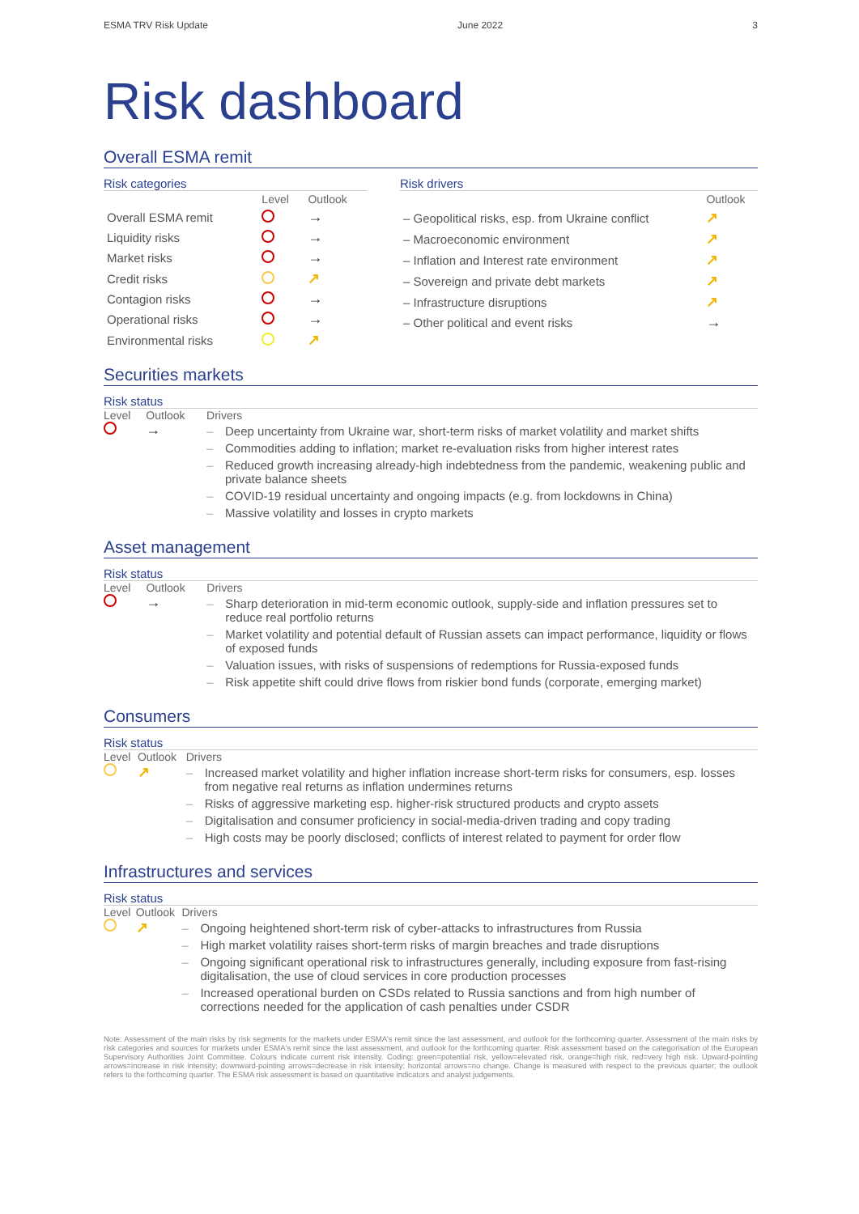ESMA TRV Risk Update June 2022 3
Risk dashboard
Overall ESMA remit
Risk categories
| | Level | Outlook |
| --- | --- | --- |
| Overall ESMA remit | | → |
| Liquidity risks | | → |
| Market risks | | → |
| Credit risks | | ↗ |
| Contagion risks | | → |
| Operational risks | | → |
| Environmental risks | | ↗ |
Risk drivers
| | Outlook |
| --- | --- |
| – Geopolitical risks, esp. from Ukraine conflict | ↗ |
| – Macroeconomic environment | ↗ |
| – Inflation and Interest rate environment | ↗ |
| – Sovereign and private debt markets | ↗ |
| – Infrastructure disruptions | ↗ |
| – Other political and event risks | → |
Securities markets
Risk status
Level Outlook
→
Drivers
– Deep uncertainty from Ukraine war, short-term risks of market volatility and market shifts
– Commodities adding to inflation; market re-evaluation risks from higher interest rates
– Reduced growth increasing already-high indebtedness from the pandemic, weakening public and private balance sheets
– COVID-19 residual uncertainty and ongoing impacts (e.g. from lockdowns in China)
– Massive volatility and losses in crypto markets
Asset management
Risk status
Level Outlook
→
Drivers
– Sharp deterioration in mid-term economic outlook, supply-side and inflation pressures set to reduce real portfolio returns
– Market volatility and potential default of Russian assets can impact performance, liquidity or flows of exposed funds
– Valuation issues, with risks of suspensions of redemptions for Russia-exposed funds
– Risk appetite shift could drive flows from riskier bond funds (corporate, emerging market)
Consumers
Risk status
Level Outlook
↗
Drivers
– Increased market volatility and higher inflation increase short-term risks for consumers, esp. losses from negative real returns as inflation undermines returns
– Risks of aggressive marketing esp. higher-risk structured products and crypto assets
– Digitalisation and consumer proficiency in social-media-driven trading and copy trading
– High costs may be poorly disclosed; conflicts of interest related to payment for order flow
Infrastructures and services
Risk status
Level Outlook
↗
Drivers
– Ongoing heightened short-term risk of cyber-attacks to infrastructures from Russia
– High market volatility raises short-term risks of margin breaches and trade disruptions
– Ongoing significant operational risk to infrastructures generally, including exposure from fast-rising digitalisation, the use of cloud services in core production processes
– Increased operational burden on CSDs related to Russia sanctions and from high number of corrections needed for the application of cash penalties under CSDR
Note: Assessment of the main risks by risk segments for the markets under ESMA's remit since the last assessment, and outlook for the forthcoming quarter. Assessment of the main risks by risk categories and sources for markets under ESMA's remit since the last assessment, and outlook for the forthcoming quarter. Risk assessment based on the categorisation of the European Supervisory Authorities Joint Committee. Colours indicate current risk intensity. Coding: green=potential risk, yellow=elevated risk, orange=high risk, red=very high risk. Upward-pointing arrows=increase in risk intensity; downward-pointing arrows=decrease in risk intensity; horizontal arrows=no change. Change is measured with respect to the previous quarter; the outlook refers to the forthcoming quarter. The ESMA risk assessment is based on quantitative indicators and analyst judgements.